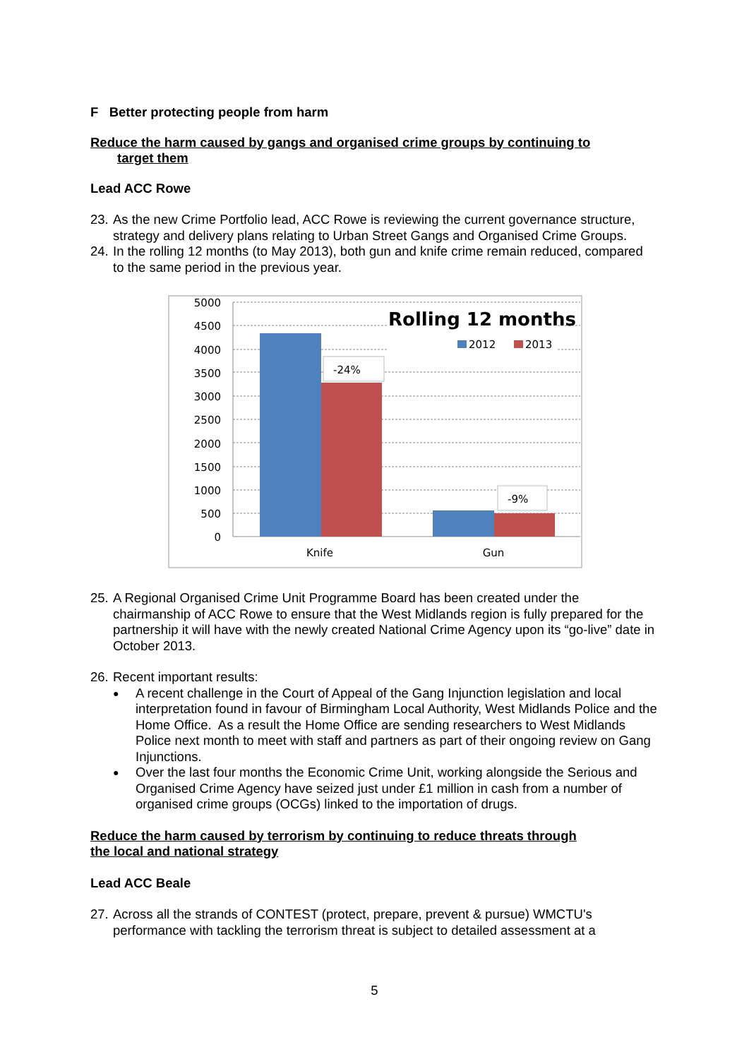F Better protecting people from harm
Reduce the harm caused by gangs and organised crime groups by continuing to
target them
Lead ACC Rowe
23. As the new Crime Portfolio lead, ACC Rowe is reviewing the current governance structure, strategy and delivery plans relating to Urban Street Gangs and Organised Crime Groups.
24. In the rolling 12 months (to May 2013), both gun and knife crime remain reduced, compared to the same period in the previous year.
5000
4500
4000
3500
3000
2500
2000
1500
1000
500
0
Rolling 12 months
2012
2013
-24%
-9%
Knife
Gun
25. A Regional Organised Crime Unit Programme Board has been created under the chairmanship of ACC Rowe to ensure that the West Midlands region is fully prepared for the partnership it will have with the newly created National Crime Agency upon its “go-live” date in October 2013.
26. Recent important results:
● A recent challenge in the Court of Appeal of the Gang Injunction legislation and local interpretation found in favour of Birmingham Local Authority, West Midlands Police and the Home Office. As a result the Home Office are sending researchers to West Midlands Police next month to meet with staff and partners as part of their ongoing review on Gang Injunctions.
● Over the last four months the Economic Crime Unit, working alongside the Serious and Organised Crime Agency have seized just under £1 million in cash from a number of organised crime groups (OCGs) linked to the importation of drugs.
Reduce the harm caused by terrorism by continuing to reduce threats through
the local and national strategy
Lead ACC Beale
27. Across all the strands of CONTEST (protect, prepare, prevent & pursue) WMCTU's performance with tackling the terrorism threat is subject to detailed assessment at a
5